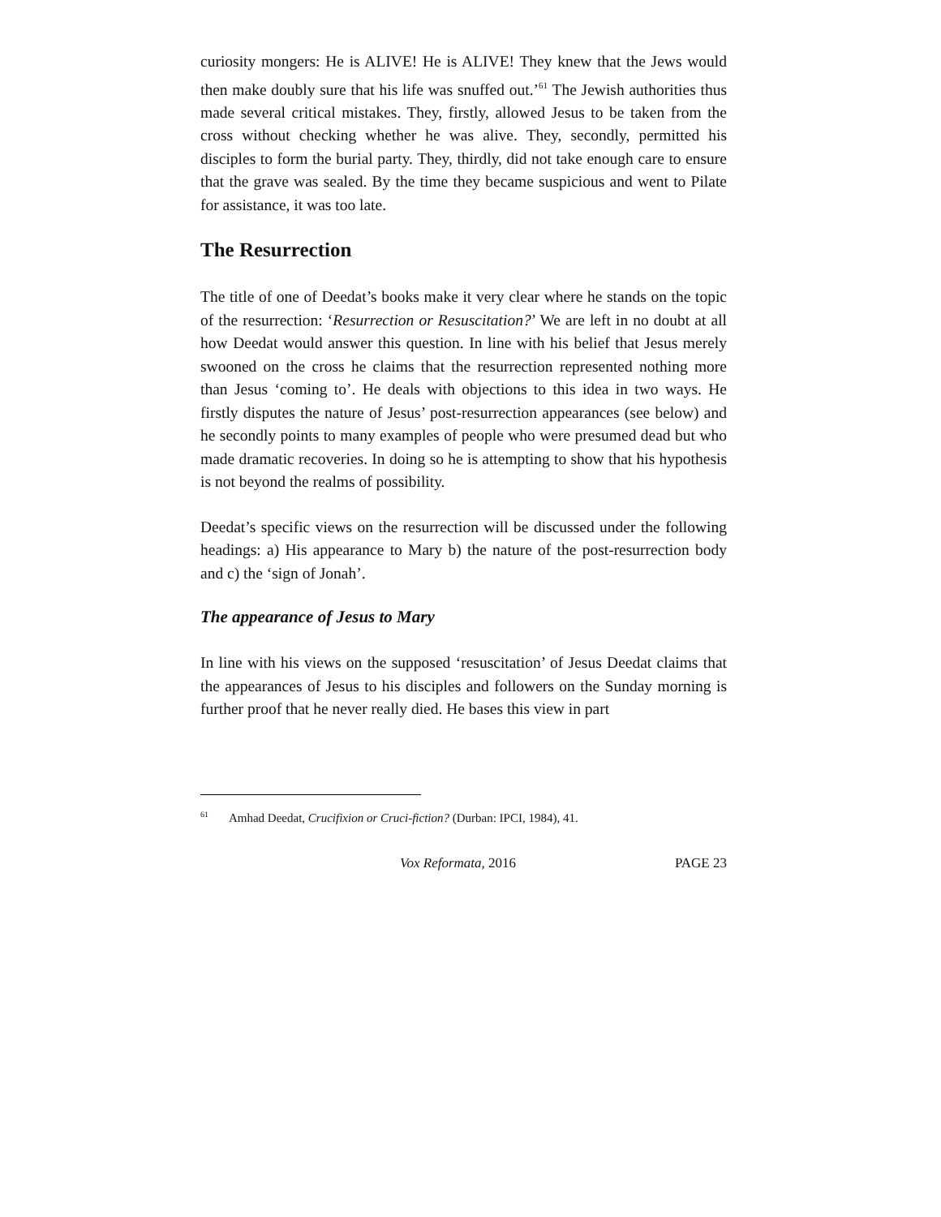curiosity mongers: He is ALIVE! He is ALIVE! They knew that the Jews would then make doubly sure that his life was snuffed out.’<sup>61</sup> The Jewish authorities thus made several critical mistakes. They, firstly, allowed Jesus to be taken from the cross without checking whether he was alive. They, secondly, permitted his disciples to form the burial party. They, thirdly, did not take enough care to ensure that the grave was sealed. By the time they became suspicious and went to Pilate for assistance, it was too late.
The Resurrection
The title of one of Deedat’s books make it very clear where he stands on the topic of the resurrection: ‘Resurrection or Resuscitation?’ We are left in no doubt at all how Deedat would answer this question. In line with his belief that Jesus merely swooned on the cross he claims that the resurrection represented nothing more than Jesus ‘coming to’. He deals with objections to this idea in two ways. He firstly disputes the nature of Jesus’ post-resurrection appearances (see below) and he secondly points to many examples of people who were presumed dead but who made dramatic recoveries. In doing so he is attempting to show that his hypothesis is not beyond the realms of possibility.
Deedat’s specific views on the resurrection will be discussed under the following headings: a) His appearance to Mary b) the nature of the post-resurrection body and c) the ‘sign of Jonah’.
The appearance of Jesus to Mary
In line with his views on the supposed ‘resuscitation’ of Jesus Deedat claims that the appearances of Jesus to his disciples and followers on the Sunday morning is further proof that he never really died. He bases this view in part
<sup>61</sup> Amhad Deedat, Crucifixion or Cruci-fiction? (Durban: IPCI, 1984), 41.
Vox Reformata, 2016 PAGE 23